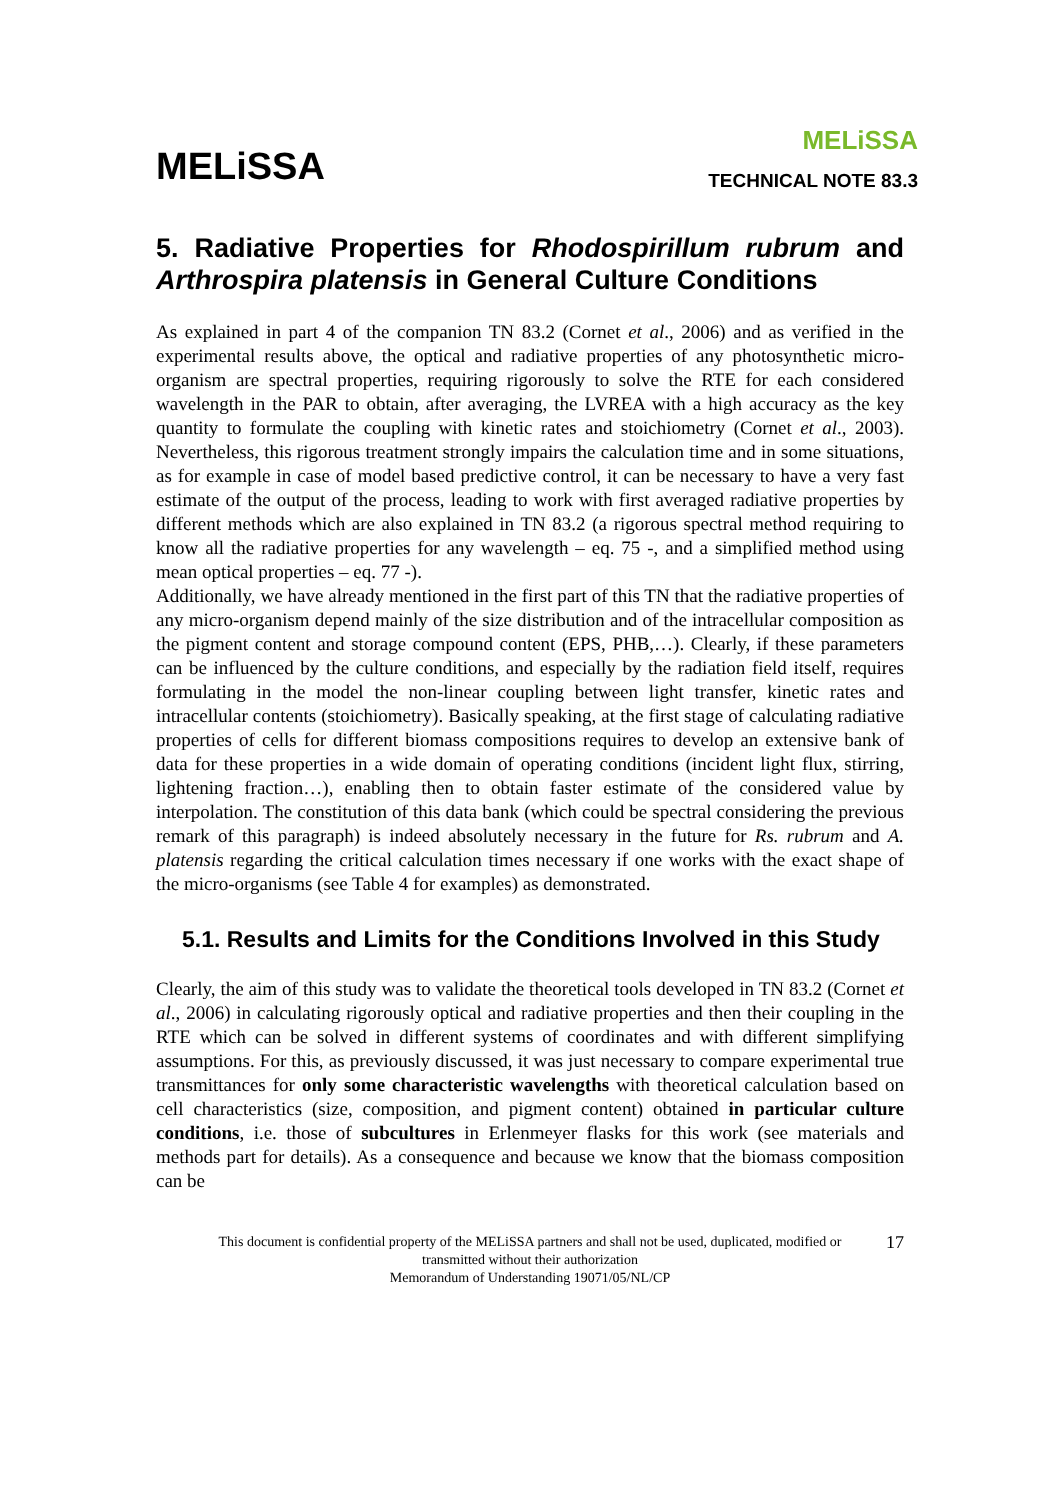MELiSSA
MELiSSA
TECHNICAL NOTE 83.3
5. Radiative Properties for Rhodospirillum rubrum and Arthrospira platensis in General Culture Conditions
As explained in part 4 of the companion TN 83.2 (Cornet et al., 2006) and as verified in the experimental results above, the optical and radiative properties of any photosynthetic micro-organism are spectral properties, requiring rigorously to solve the RTE for each considered wavelength in the PAR to obtain, after averaging, the LVREA with a high accuracy as the key quantity to formulate the coupling with kinetic rates and stoichiometry (Cornet et al., 2003). Nevertheless, this rigorous treatment strongly impairs the calculation time and in some situations, as for example in case of model based predictive control, it can be necessary to have a very fast estimate of the output of the process, leading to work with first averaged radiative properties by different methods which are also explained in TN 83.2 (a rigorous spectral method requiring to know all the radiative properties for any wavelength – eq. 75 -, and a simplified method using mean optical properties – eq. 77 -).
Additionally, we have already mentioned in the first part of this TN that the radiative properties of any micro-organism depend mainly of the size distribution and of the intracellular composition as the pigment content and storage compound content (EPS, PHB,…). Clearly, if these parameters can be influenced by the culture conditions, and especially by the radiation field itself, requires formulating in the model the non-linear coupling between light transfer, kinetic rates and intracellular contents (stoichiometry). Basically speaking, at the first stage of calculating radiative properties of cells for different biomass compositions requires to develop an extensive bank of data for these properties in a wide domain of operating conditions (incident light flux, stirring, lightening fraction…), enabling then to obtain faster estimate of the considered value by interpolation. The constitution of this data bank (which could be spectral considering the previous remark of this paragraph) is indeed absolutely necessary in the future for Rs. rubrum and A. platensis regarding the critical calculation times necessary if one works with the exact shape of the micro-organisms (see Table 4 for examples) as demonstrated.
5.1. Results and Limits for the Conditions Involved in this Study
Clearly, the aim of this study was to validate the theoretical tools developed in TN 83.2 (Cornet et al., 2006) in calculating rigorously optical and radiative properties and then their coupling in the RTE which can be solved in different systems of coordinates and with different simplifying assumptions. For this, as previously discussed, it was just necessary to compare experimental true transmittances for only some characteristic wavelengths with theoretical calculation based on cell characteristics (size, composition, and pigment content) obtained in particular culture conditions, i.e. those of subcultures in Erlenmeyer flasks for this work (see materials and methods part for details). As a consequence and because we know that the biomass composition can be
This document is confidential property of the MELiSSA partners and shall not be used, duplicated, modified or
transmitted without their authorization
Memorandum of Understanding 19071/05/NL/CP
17